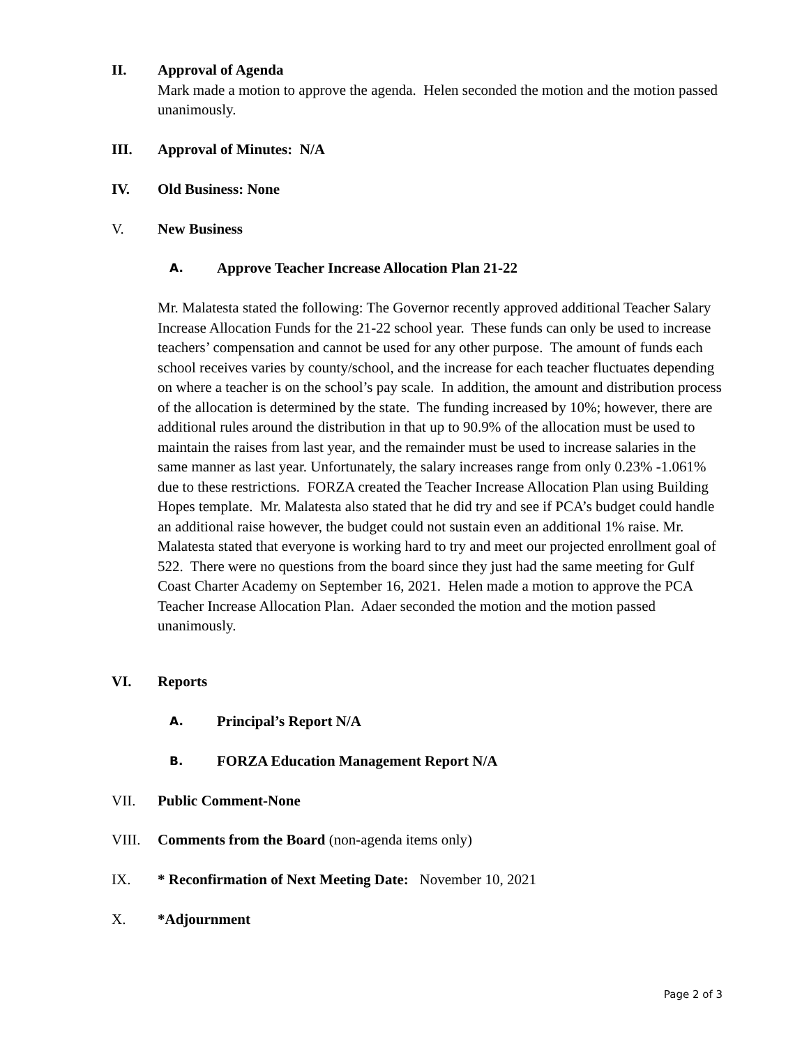II. Approval of Agenda
Mark made a motion to approve the agenda. Helen seconded the motion and the motion passed unanimously.
III. Approval of Minutes: N/A
IV. Old Business: None
V. New Business
A.
Approve Teacher Increase Allocation Plan 21-22
Mr. Malatesta stated the following: The Governor recently approved additional Teacher Salary Increase Allocation Funds for the 21-22 school year. These funds can only be used to increase teachers’ compensation and cannot be used for any other purpose. The amount of funds each school receives varies by county/school, and the increase for each teacher fluctuates depending on where a teacher is on the school’s pay scale. In addition, the amount and distribution process of the allocation is determined by the state. The funding increased by 10%; however, there are additional rules around the distribution in that up to 90.9% of the allocation must be used to maintain the raises from last year, and the remainder must be used to increase salaries in the same manner as last year. Unfortunately, the salary increases range from only 0.23% -1.061% due to these restrictions. FORZA created the Teacher Increase Allocation Plan using Building Hopes template. Mr. Malatesta also stated that he did try and see if PCA’s budget could handle an additional raise however, the budget could not sustain even an additional 1% raise. Mr. Malatesta stated that everyone is working hard to try and meet our projected enrollment goal of 522. There were no questions from the board since they just had the same meeting for Gulf Coast Charter Academy on September 16, 2021. Helen made a motion to approve the PCA Teacher Increase Allocation Plan. Adaer seconded the motion and the motion passed unanimously.
VI. Reports
A.
Principal’s Report N/A
B.
FORZA Education Management Report N/A
VII. Public Comment-None
VIII. Comments from the Board (non-agenda items only)
IX. * Reconfirmation of Next Meeting Date: November 10, 2021
X. *Adjournment
Page 2 of 3